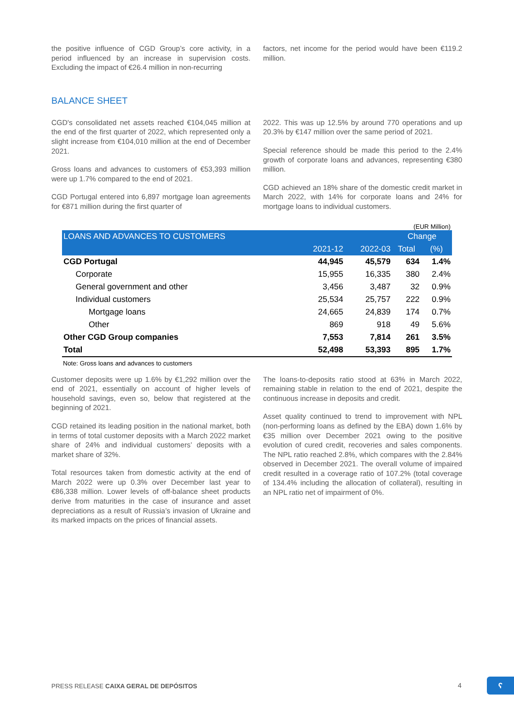the positive influence of CGD Group’s core activity, in a period influenced by an increase in supervision costs. Excluding the impact of €26.4 million in non-recurring
factors, net income for the period would have been €119.2 million.
BALANCE SHEET
CGD's consolidated net assets reached €104,045 million at the end of the first quarter of 2022, which represented only a slight increase from €104,010 million at the end of December 2021.
Gross loans and advances to customers of €53,393 million were up 1.7% compared to the end of 2021.
CGD Portugal entered into 6,897 mortgage loan agreements for €871 million during the first quarter of
2022. This was up 12.5% by around 770 operations and up 20.3% by €147 million over the same period of 2021.
Special reference should be made this period to the 2.4% growth of corporate loans and advances, representing €380 million.
CGD achieved an 18% share of the domestic credit market in March 2022, with 14% for corporate loans and 24% for mortgage loans to individual customers.
(EUR Million)
| LOANS AND ADVANCES TO CUSTOMERS | | | Change | |
| --- | --- | --- | --- | --- |
| | 2021-12 | 2022-03 | Total | (%) |
| CGD Portugal | 44,945 | 45,579 | 634 | 1.4% |
| Corporate | 15,955 | 16,335 | 380 | 2.4% |
| General government and other | 3,456 | 3,487 | 32 | 0.9% |
| Individual customers | 25,534 | 25,757 | 222 | 0.9% |
| Mortgage loans | 24,665 | 24,839 | 174 | 0.7% |
| Other | 869 | 918 | 49 | 5.6% |
| Other CGD Group companies | 7,553 | 7,814 | 261 | 3.5% |
| Total | 52,498 | 53,393 | 895 | 1.7% |
Note: Gross loans and advances to customers
Customer deposits were up 1.6% by €1,292 million over the end of 2021, essentially on account of higher levels of household savings, even so, below that registered at the beginning of 2021.
CGD retained its leading position in the national market, both in terms of total customer deposits with a March 2022 market share of 24% and individual customers’ deposits with a market share of 32%.
Total resources taken from domestic activity at the end of March 2022 were up 0.3% over December last year to €86,338 million. Lower levels of off-balance sheet products derive from maturities in the case of insurance and asset depreciations as a result of Russia’s invasion of Ukraine and its marked impacts on the prices of financial assets.
The loans-to-deposits ratio stood at 63% in March 2022, remaining stable in relation to the end of 2021, despite the continuous increase in deposits and credit.
Asset quality continued to trend to improvement with NPL (non-performing loans as defined by the EBA) down 1.6% by €35 million over December 2021 owing to the positive evolution of cured credit, recoveries and sales components. The NPL ratio reached 2.8%, which compares with the 2.84% observed in December 2021. The overall volume of impaired credit resulted in a coverage ratio of 107.2% (total coverage of 134.4% including the allocation of collateral), resulting in an NPL ratio net of impairment of 0%.
PRESS RELEASE CAIXA GERAL DE DEPÓSITOS
4 ʕ